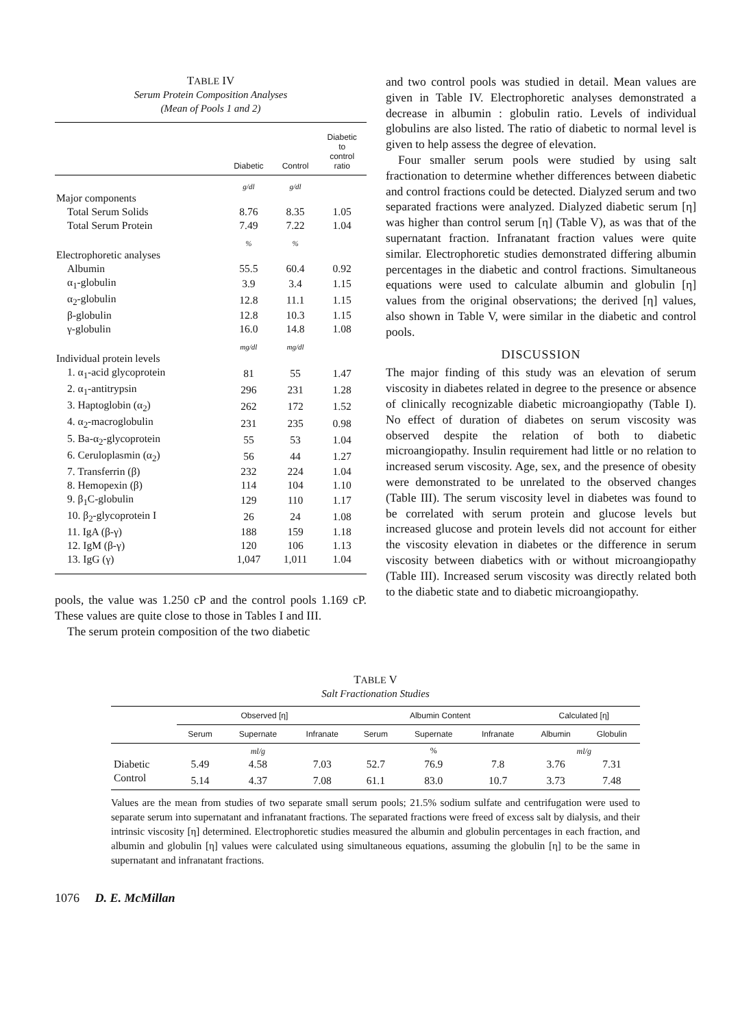TABLE IV
Serum Protein Composition Analyses
(Mean of Pools 1 and 2)
| | Diabetic | Control | Diabetic to control ratio |
| --- | --- | --- | --- |
| | g/dl | g/dl | |
| Major components | | | |
| Total Serum Solids | 8.76 | 8.35 | 1.05 |
| Total Serum Protein | 7.49 | 7.22 | 1.04 |
| | % | % | |
| Electrophoretic analyses | | | |
| Albumin | 55.5 | 60.4 | 0.92 |
| α<sub>1</sub>-globulin | 3.9 | 3.4 | 1.15 |
| α<sub>2</sub>-globulin | 12.8 | 11.1 | 1.15 |
| β-globulin | 12.8 | 10.3 | 1.15 |
| γ-globulin | 16.0 | 14.8 | 1.08 |
| | mg/dl | mg/dl | |
| Individual protein levels | | | |
| 1. α<sub>1</sub>-acid glycoprotein | 81 | 55 | 1.47 |
| 2. α<sub>1</sub>-antitrypsin | 296 | 231 | 1.28 |
| 3. Haptoglobin (α<sub>2</sub>) | 262 | 172 | 1.52 |
| 4. α<sub>2</sub>-macroglobulin | 231 | 235 | 0.98 |
| 5. Ba-α<sub>2</sub>-glycoprotein | 55 | 53 | 1.04 |
| 6. Ceruloplasmin (α<sub>2</sub>) | 56 | 44 | 1.27 |
| 7. Transferrin (β) | 232 | 224 | 1.04 |
| 8. Hemopexin (β) | 114 | 104 | 1.10 |
| 9. β<sub>1</sub>C-globulin | 129 | 110 | 1.17 |
| 10. β<sub>2</sub>-glycoprotein I | 26 | 24 | 1.08 |
| 11. IgA (β-γ) | 188 | 159 | 1.18 |
| 12. IgM (β-γ) | 120 | 106 | 1.13 |
| 13. IgG (γ) | 1,047 | 1,011 | 1.04 |
pools, the value was 1.250 cP and the control pools 1.169 cP. These values are quite close to those in Tables I and III.
The serum protein composition of the two diabetic
and two control pools was studied in detail. Mean values are given in Table IV. Electrophoretic analyses demonstrated a decrease in albumin : globulin ratio. Levels of individual globulins are also listed. The ratio of diabetic to normal level is given to help assess the degree of elevation.
Four smaller serum pools were studied by using salt fractionation to determine whether differences between diabetic and control fractions could be detected. Dialyzed serum and two separated fractions were analyzed. Dialyzed diabetic serum [η] was higher than control serum [η] (Table V), as was that of the supernatant fraction. Infranatant fraction values were quite similar. Electrophoretic studies demonstrated differing albumin percentages in the diabetic and control fractions. Simultaneous equations were used to calculate albumin and globulin [η] values from the original observations; the derived [η] values, also shown in Table V, were similar in the diabetic and control pools.
DISCUSSION
The major finding of this study was an elevation of serum viscosity in diabetes related in degree to the presence or absence of clinically recognizable diabetic microangiopathy (Table I). No effect of duration of diabetes on serum viscosity was observed despite the relation of both to diabetic microangiopathy. Insulin requirement had little or no relation to increased serum viscosity. Age, sex, and the presence of obesity were demonstrated to be unrelated to the observed changes (Table III). The serum viscosity level in diabetes was found to be correlated with serum protein and glucose levels but increased glucose and protein levels did not account for either the viscosity elevation in diabetes or the difference in serum viscosity between diabetics with or without microangiopathy (Table III). Increased serum viscosity was directly related both to the diabetic state and to diabetic microangiopathy.
TABLE V
Salt Fractionation Studies
| | Observed [η] | | | Albumin Content | | | Calculated [η] | |
| --- | --- | --- | --- | --- | --- | --- | --- | --- |
| | Serum | Supernate | Infranate | Serum | Supernate | Infranate | Albumin | Globulin |
| | | ml/g | | | % | | ml/g | |
| Diabetic | 5.49 | 4.58 | 7.03 | 52.7 | 76.9 | 7.8 | 3.76 | 7.31 |
| Control | 5.14 | 4.37 | 7.08 | 61.1 | 83.0 | 10.7 | 3.73 | 7.48 |
Values are the mean from studies of two separate small serum pools; 21.5% sodium sulfate and centrifugation were used to separate serum into supernatant and infranatant fractions. The separated fractions were freed of excess salt by dialysis, and their intrinsic viscosity [η] determined. Electrophoretic studies measured the albumin and globulin percentages in each fraction, and albumin and globulin [η] values were calculated using simultaneous equations, assuming the globulin [η] to be the same in supernatant and infranatant fractions.
1076 D. E. McMillan